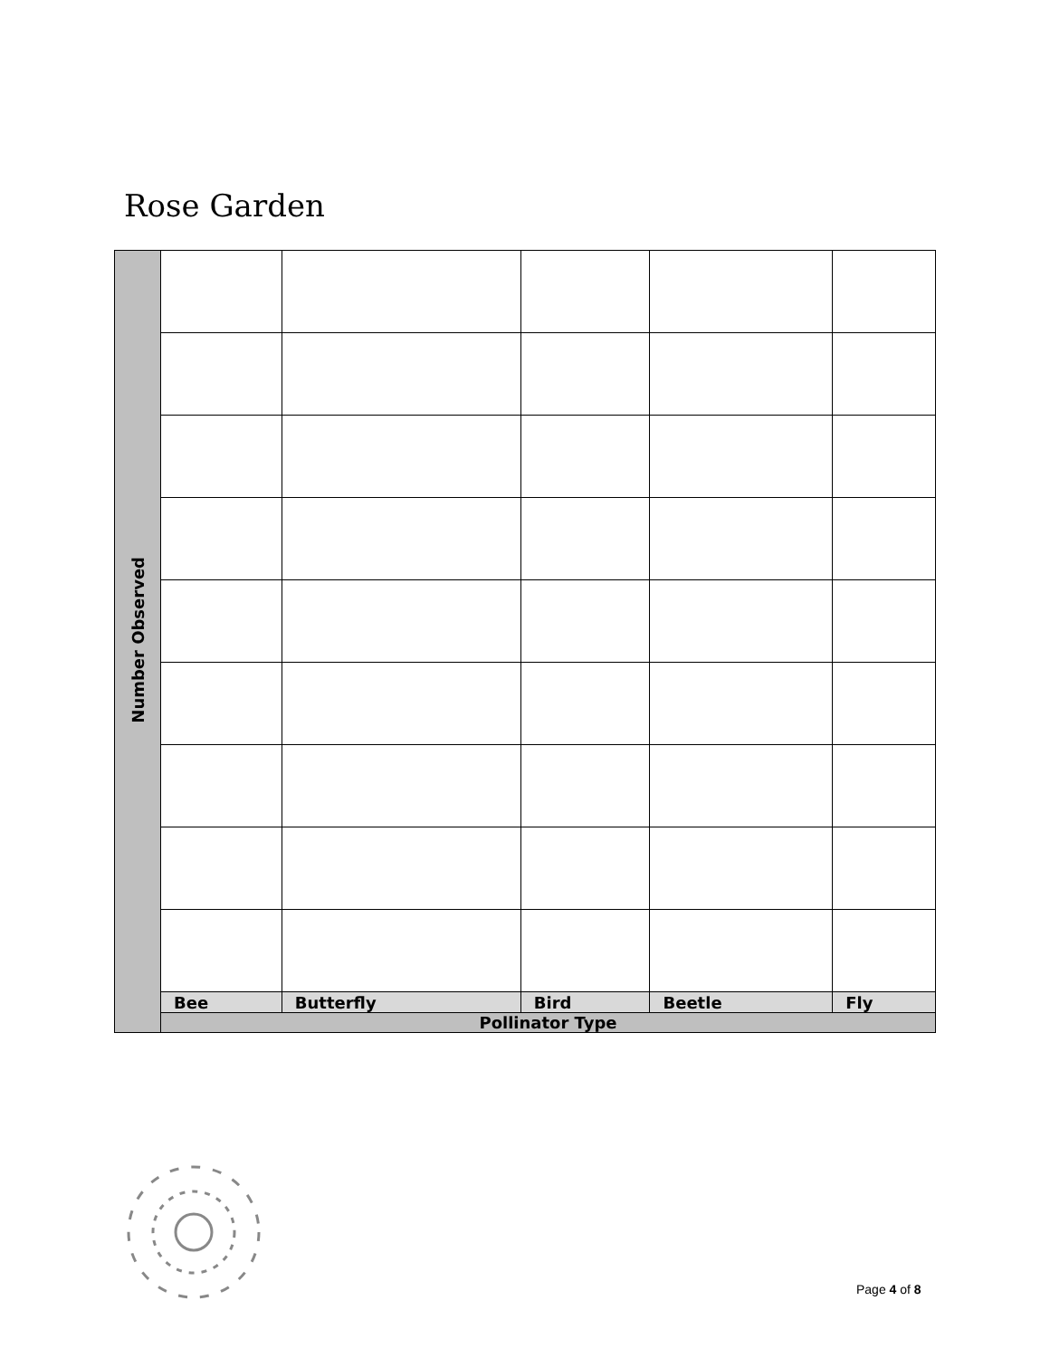Rose Garden
| Number Observed | | | | | |
| | Bee | Butterfly | Bird | Beetle | Fly |
| | Pollinator Type | | | | |
Page 4 of 8